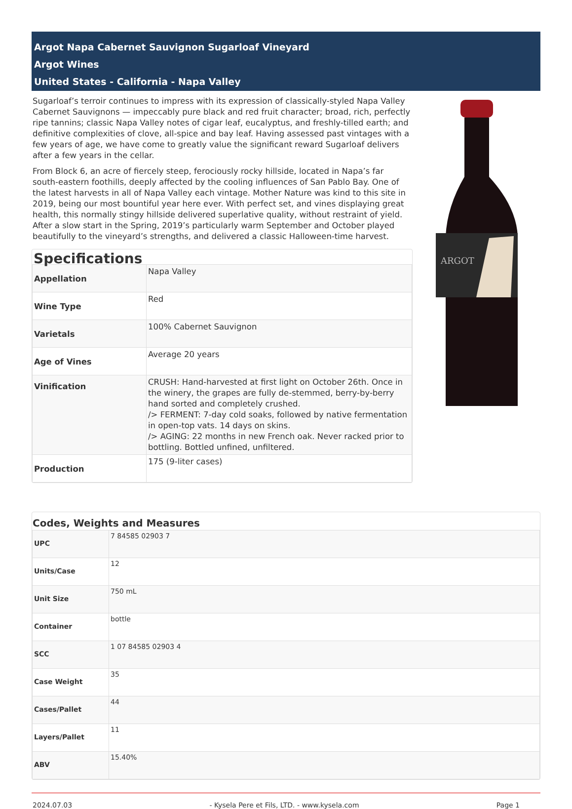Argot Napa Cabernet Sauvignon Sugarloaf Vineyard
Argot Wines
United States - California - Napa Valley
Sugarloaf’s terroir continues to impress with its expression of classically-styled Napa Valley Cabernet Sauvignons — impeccably pure black and red fruit character; broad, rich, perfectly ripe tannins; classic Napa Valley notes of cigar leaf, eucalyptus, and freshly-tilled earth; and definitive complexities of clove, all-spice and bay leaf. Having assessed past vintages with a few years of age, we have come to greatly value the significant reward Sugarloaf delivers after a few years in the cellar.
From Block 6, an acre of fiercely steep, ferociously rocky hillside, located in Napa’s far south-eastern foothills, deeply affected by the cooling influences of San Pablo Bay. One of the latest harvests in all of Napa Valley each vintage. Mother Nature was kind to this site in 2019, being our most bountiful year here ever. With perfect set, and vines displaying great health, this normally stingy hillside delivered superlative quality, without restraint of yield. After a slow start in the Spring, 2019’s particularly warm September and October played beautifully to the vineyard’s strengths, and delivered a classic Halloween-time harvest.
Specifications
| Appellation | Napa Valley |
| Wine Type | Red |
| Varietals | 100% Cabernet Sauvignon |
| Age of Vines | Average 20 years |
| Vinification | CRUSH: Hand-harvested at first light on October 26th. Once in the winery, the grapes are fully de-stemmed, berry-by-berry hand sorted and completely crushed. /> FERMENT: 7-day cold soaks, followed by native fermentation in open-top vats. 14 days on skins. /> AGING: 22 months in new French oak. Never racked prior to bottling. Bottled unfined, unfiltered. |
| Production | 175 (9-liter cases) |
ARGOT
Codes, Weights and Measures
| UPC | 7 84585 02903 7 |
| Units/Case | 12 |
| Unit Size | 750 mL |
| Container | bottle |
| SCC | 1 07 84585 02903 4 |
| Case Weight | 35 |
| Cases/Pallet | 44 |
| Layers/Pallet | 11 |
| ABV | 15.40% |
2024.07.03 - Kysela Pere et Fils, LTD. - www.kysela.com Page 1